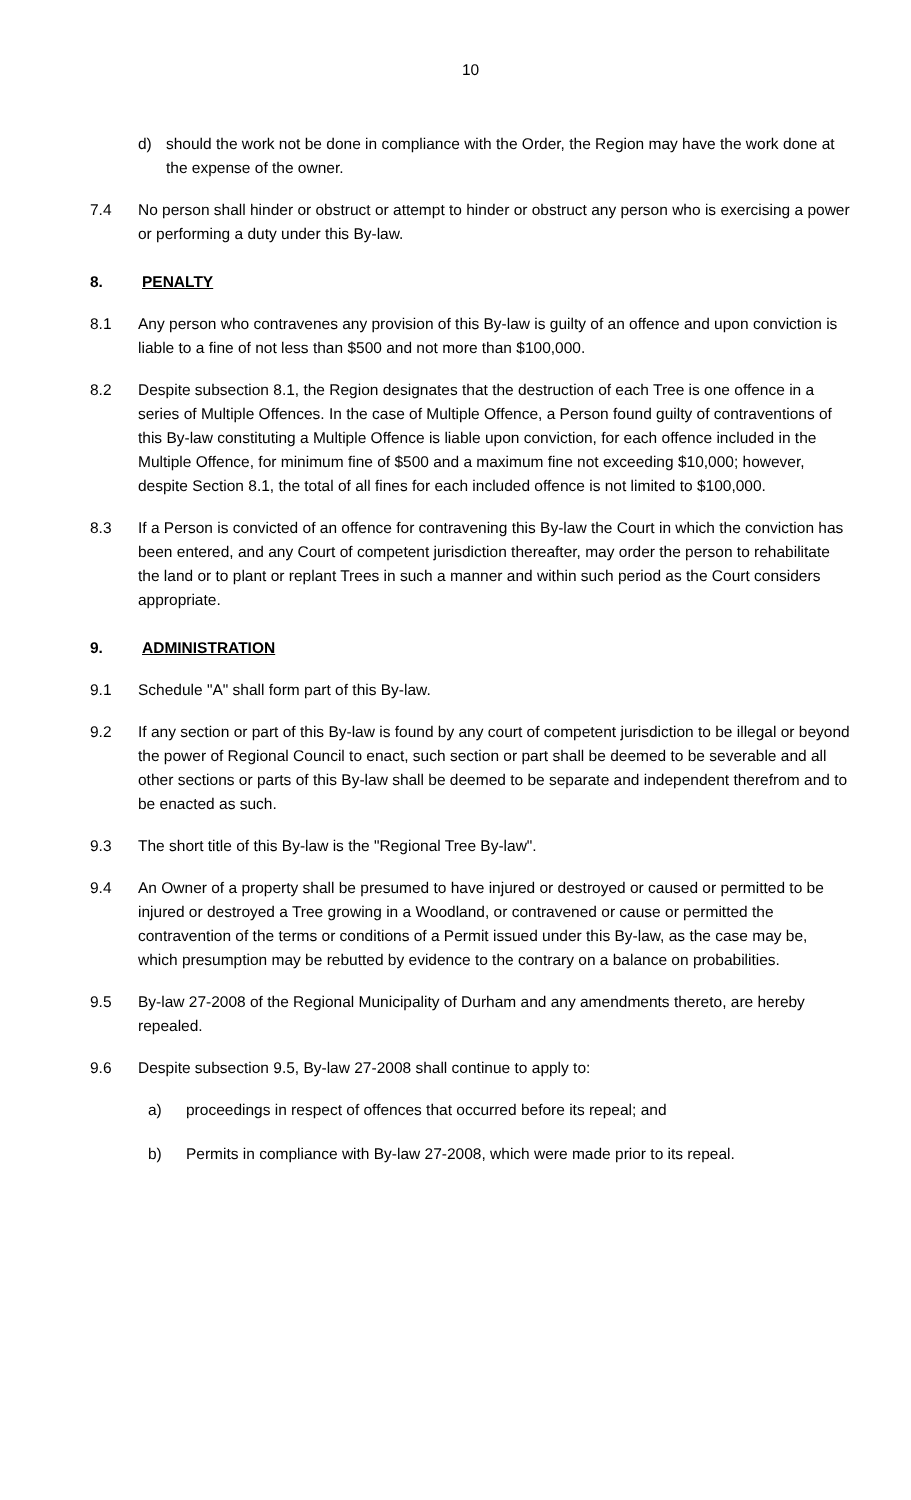10
d) should the work not be done in compliance with the Order, the Region may have the work done at the expense of the owner.
7.4 No person shall hinder or obstruct or attempt to hinder or obstruct any person who is exercising a power or performing a duty under this By-law.
8. PENALTY
8.1 Any person who contravenes any provision of this By-law is guilty of an offence and upon conviction is liable to a fine of not less than $500 and not more than $100,000.
8.2 Despite subsection 8.1, the Region designates that the destruction of each Tree is one offence in a series of Multiple Offences. In the case of Multiple Offence, a Person found guilty of contraventions of this By-law constituting a Multiple Offence is liable upon conviction, for each offence included in the Multiple Offence, for minimum fine of $500 and a maximum fine not exceeding $10,000; however, despite Section 8.1, the total of all fines for each included offence is not limited to $100,000.
8.3 If a Person is convicted of an offence for contravening this By-law the Court in which the conviction has been entered, and any Court of competent jurisdiction thereafter, may order the person to rehabilitate the land or to plant or replant Trees in such a manner and within such period as the Court considers appropriate.
9. ADMINISTRATION
9.1 Schedule "A" shall form part of this By-law.
9.2 If any section or part of this By-law is found by any court of competent jurisdiction to be illegal or beyond the power of Regional Council to enact, such section or part shall be deemed to be severable and all other sections or parts of this By-law shall be deemed to be separate and independent therefrom and to be enacted as such.
9.3 The short title of this By-law is the "Regional Tree By-law".
9.4 An Owner of a property shall be presumed to have injured or destroyed or caused or permitted to be injured or destroyed a Tree growing in a Woodland, or contravened or cause or permitted the contravention of the terms or conditions of a Permit issued under this By-law, as the case may be, which presumption may be rebutted by evidence to the contrary on a balance on probabilities.
9.5 By-law 27-2008 of the Regional Municipality of Durham and any amendments thereto, are hereby repealed.
9.6 Despite subsection 9.5, By-law 27-2008 shall continue to apply to:
a) proceedings in respect of offences that occurred before its repeal; and
b) Permits in compliance with By-law 27-2008, which were made prior to its repeal.